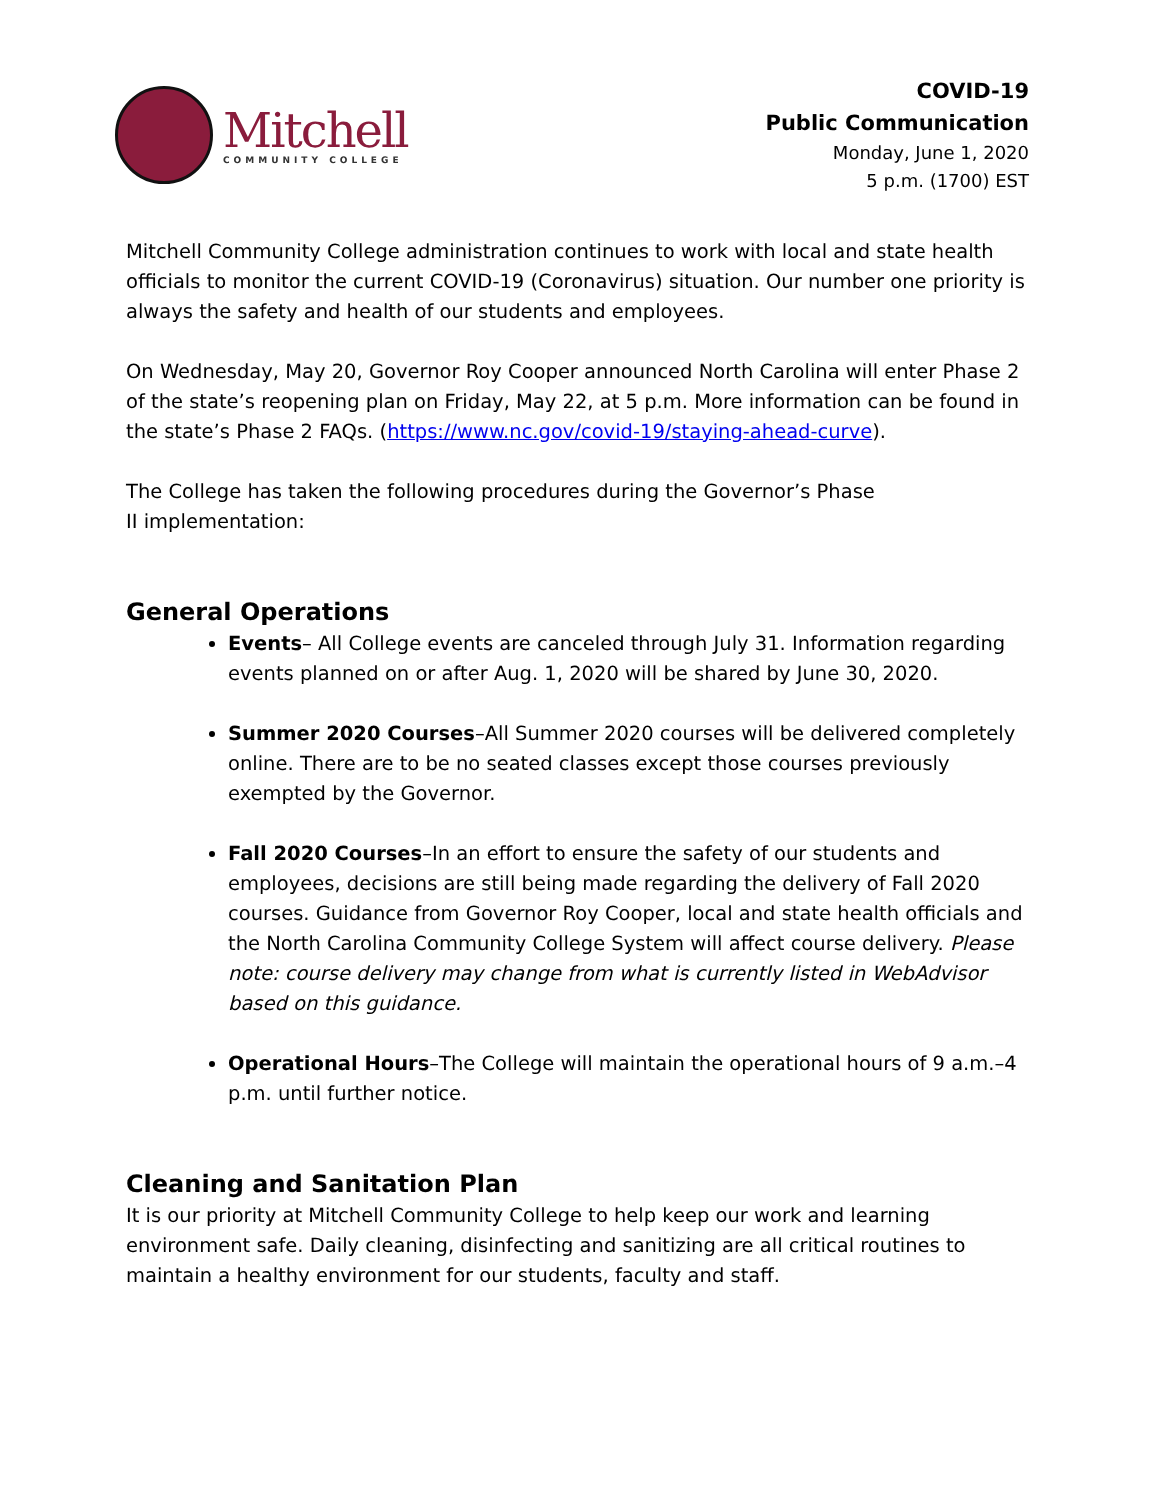Mitchell
COMMUNITY COLLEGE
COVID-19
Public Communication
Monday, June 1, 2020
5 p.m. (1700) EST
Mitchell Community College administration continues to work with local and state health officials to monitor the current COVID-19 (Coronavirus) situation. Our number one priority is always the safety and health of our students and employees.
On Wednesday, May 20, Governor Roy Cooper announced North Carolina will enter Phase 2 of the state’s reopening plan on Friday, May 22, at 5 p.m. More information can be found in the state’s Phase 2 FAQs. (https://www.nc.gov/covid-19/staying-ahead-curve).
The College has taken the following procedures during the Governor’s Phase
II implementation:
General Operations
Events– All College events are canceled through July 31. Information regarding events planned on or after Aug. 1, 2020 will be shared by June 30, 2020.
Summer 2020 Courses–All Summer 2020 courses will be delivered completely online. There are to be no seated classes except those courses previously exempted by the Governor.
Fall 2020 Courses–In an effort to ensure the safety of our students and employees, decisions are still being made regarding the delivery of Fall 2020 courses. Guidance from Governor Roy Cooper, local and state health officials and the North Carolina Community College System will affect course delivery. Please note: course delivery may change from what is currently listed in WebAdvisor based on this guidance.
Operational Hours–The College will maintain the operational hours of 9 a.m.–4 p.m. until further notice.
Cleaning and Sanitation Plan
It is our priority at Mitchell Community College to help keep our work and learning environment safe. Daily cleaning, disinfecting and sanitizing are all critical routines to maintain a healthy environment for our students, faculty and staff.